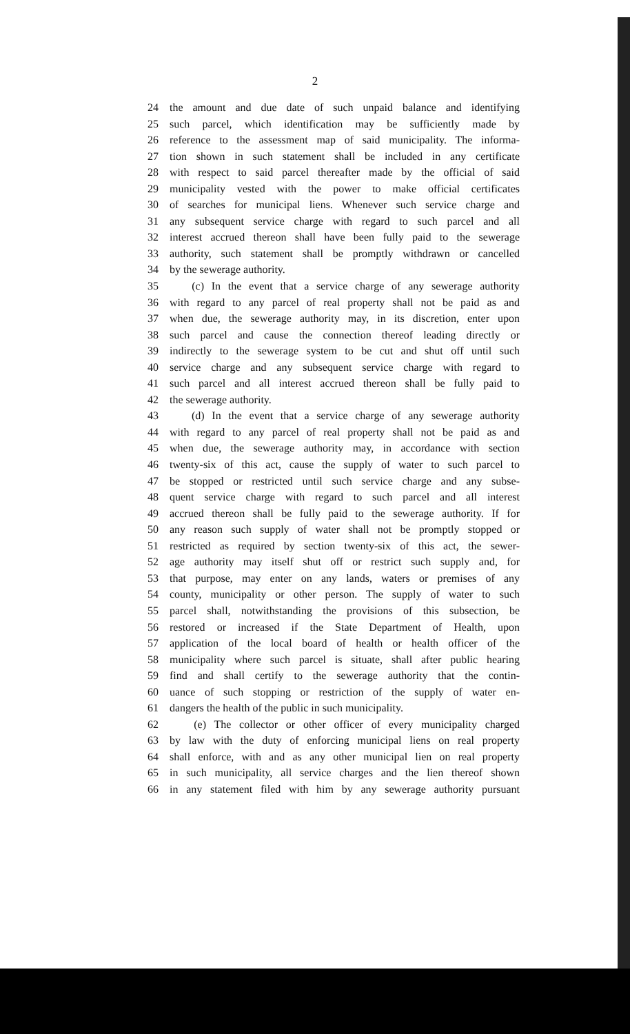2
24 the amount and due date of such unpaid balance and identifying
25 such parcel, which identification may be sufficiently made by
26 reference to the assessment map of said municipality. The informa-
27 tion shown in such statement shall be included in any certificate
28 with respect to said parcel thereafter made by the official of said
29 municipality vested with the power to make official certificates
30 of searches for municipal liens. Whenever such service charge and
31 any subsequent service charge with regard to such parcel and all
32 interest accrued thereon shall have been fully paid to the sewerage
33 authority, such statement shall be promptly withdrawn or cancelled
34 by the sewerage authority.
35 (c) In the event that a service charge of any sewerage authority
36 with regard to any parcel of real property shall not be paid as and
37 when due, the sewerage authority may, in its discretion, enter upon
38 such parcel and cause the connection thereof leading directly or
39 indirectly to the sewerage system to be cut and shut off until such
40 service charge and any subsequent service charge with regard to
41 such parcel and all interest accrued thereon shall be fully paid to
42 the sewerage authority.
43 (d) In the event that a service charge of any sewerage authority
44 with regard to any parcel of real property shall not be paid as and
45 when due, the sewerage authority may, in accordance with section
46 twenty-six of this act, cause the supply of water to such parcel to
47 be stopped or restricted until such service charge and any subse-
48 quent service charge with regard to such parcel and all interest
49 accrued thereon shall be fully paid to the sewerage authority. If for
50 any reason such supply of water shall not be promptly stopped or
51 restricted as required by section twenty-six of this act, the sewer-
52 age authority may itself shut off or restrict such supply and, for
53 that purpose, may enter on any lands, waters or premises of any
54 county, municipality or other person. The supply of water to such
55 parcel shall, notwithstanding the provisions of this subsection, be
56 restored or increased if the State Department of Health, upon
57 application of the local board of health or health officer of the
58 municipality where such parcel is situate, shall after public hearing
59 find and shall certify to the sewerage authority that the contin-
60 uance of such stopping or restriction of the supply of water en-
61 dangers the health of the public in such municipality.
62 (e) The collector or other officer of every municipality charged
63 by law with the duty of enforcing municipal liens on real property
64 shall enforce, with and as any other municipal lien on real property
65 in such municipality, all service charges and the lien thereof shown
66 in any statement filed with him by any sewerage authority pursuant